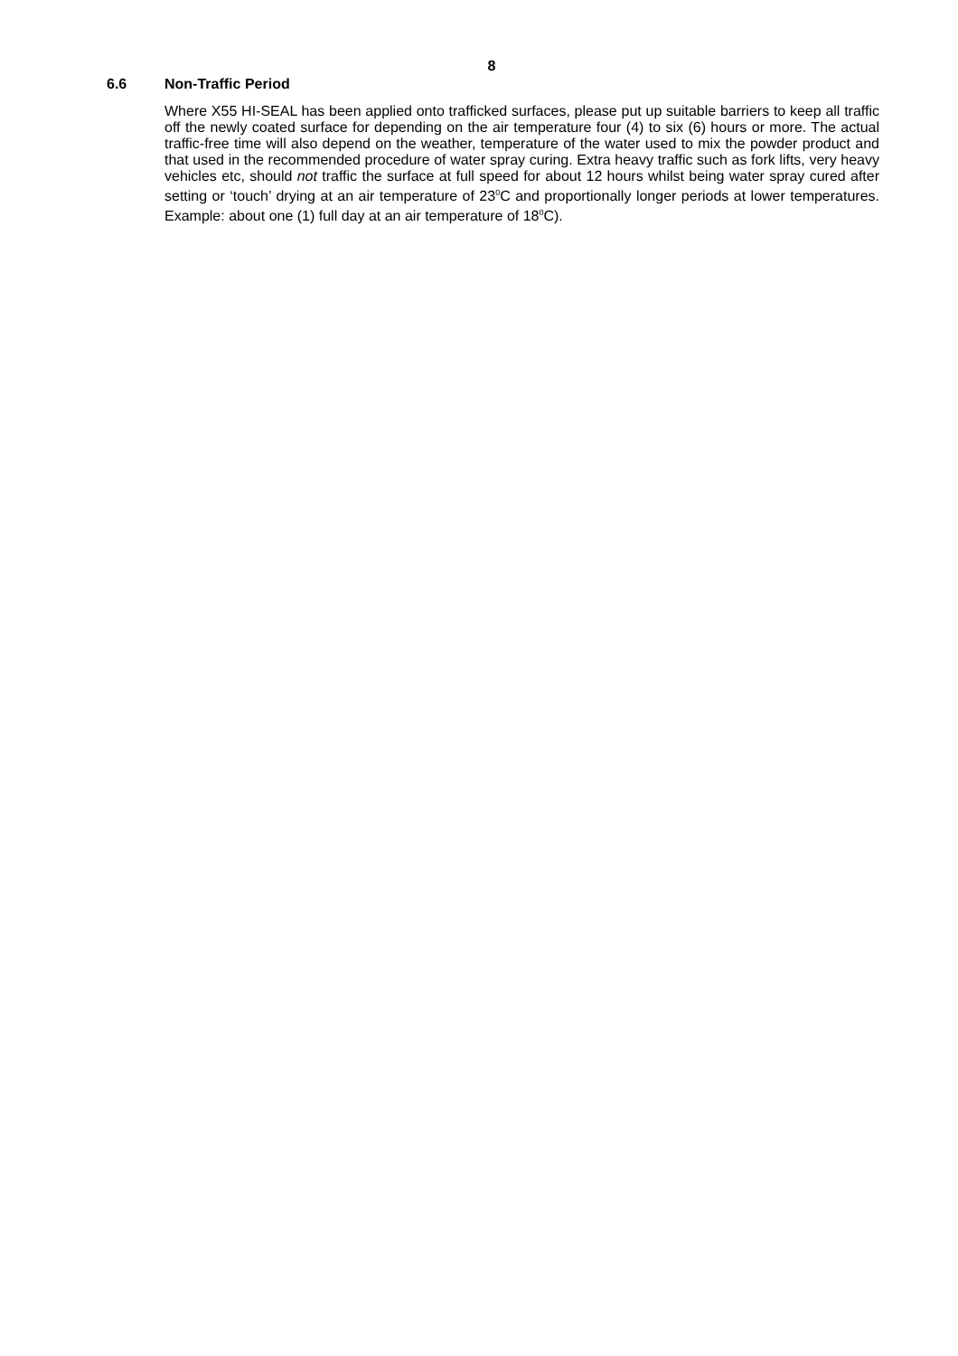8
6.6 Non-Traffic Period
Where X55 HI-SEAL has been applied onto trafficked surfaces, please put up suitable barriers to keep all traffic off the newly coated surface for depending on the air temperature four (4) to six (6) hours or more. The actual traffic-free time will also depend on the weather, temperature of the water used to mix the powder product and that used in the recommended procedure of water spray curing. Extra heavy traffic such as fork lifts, very heavy vehicles etc, should not traffic the surface at full speed for about 12 hours whilst being water spray cured after setting or ‘touch’ drying at an air temperature of 23<sup>0</sup>C and proportionally longer periods at lower temperatures. Example: about one (1) full day at an air temperature of 18<sup>0</sup>C).